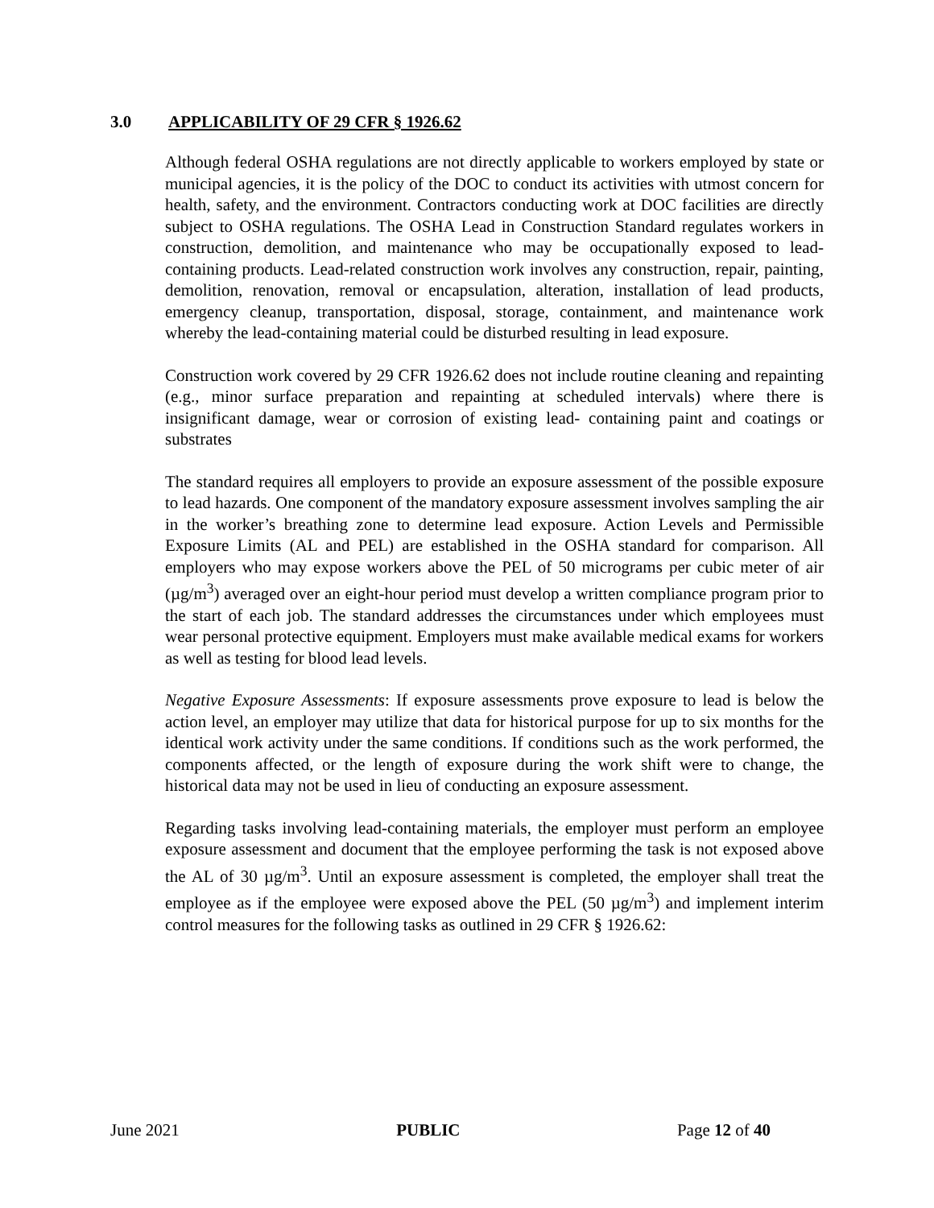3.0 APPLICABILITY OF 29 CFR § 1926.62
Although federal OSHA regulations are not directly applicable to workers employed by state or municipal agencies, it is the policy of the DOC to conduct its activities with utmost concern for health, safety, and the environment. Contractors conducting work at DOC facilities are directly subject to OSHA regulations. The OSHA Lead in Construction Standard regulates workers in construction, demolition, and maintenance who may be occupationally exposed to lead-containing products. Lead-related construction work involves any construction, repair, painting, demolition, renovation, removal or encapsulation, alteration, installation of lead products, emergency cleanup, transportation, disposal, storage, containment, and maintenance work whereby the lead-containing material could be disturbed resulting in lead exposure.
Construction work covered by 29 CFR 1926.62 does not include routine cleaning and repainting (e.g., minor surface preparation and repainting at scheduled intervals) where there is insignificant damage, wear or corrosion of existing lead- containing paint and coatings or substrates
The standard requires all employers to provide an exposure assessment of the possible exposure to lead hazards. One component of the mandatory exposure assessment involves sampling the air in the worker’s breathing zone to determine lead exposure. Action Levels and Permissible Exposure Limits (AL and PEL) are established in the OSHA standard for comparison. All employers who may expose workers above the PEL of 50 micrograms per cubic meter of air (µg/m<sup>3</sup>) averaged over an eight-hour period must develop a written compliance program prior to the start of each job. The standard addresses the circumstances under which employees must wear personal protective equipment. Employers must make available medical exams for workers as well as testing for blood lead levels.
Negative Exposure Assessments: If exposure assessments prove exposure to lead is below the action level, an employer may utilize that data for historical purpose for up to six months for the identical work activity under the same conditions. If conditions such as the work performed, the components affected, or the length of exposure during the work shift were to change, the historical data may not be used in lieu of conducting an exposure assessment.
Regarding tasks involving lead-containing materials, the employer must perform an employee exposure assessment and document that the employee performing the task is not exposed above the AL of 30 µg/m<sup>3</sup>. Until an exposure assessment is completed, the employer shall treat the employee as if the employee were exposed above the PEL (50 µg/m<sup>3</sup>) and implement interim control measures for the following tasks as outlined in 29 CFR § 1926.62:
June 2021 PUBLIC Page 12 of 40